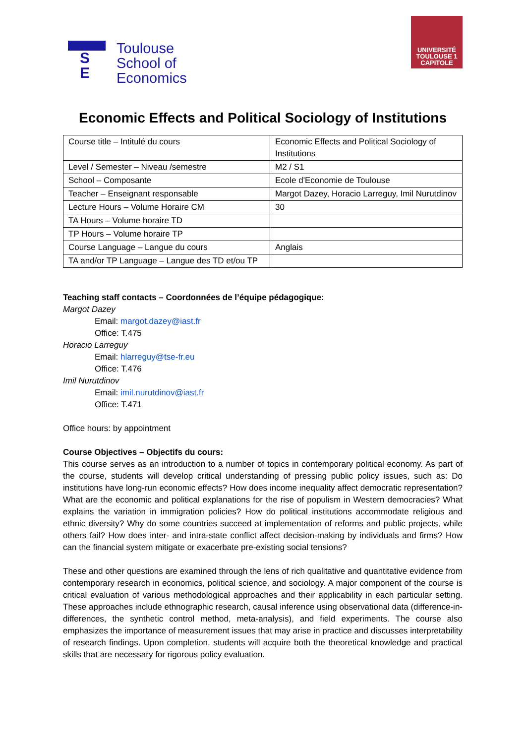S
E
Toulouse
School of
Economics
UNIVERSITÉ
TOULOUSE 1
CAPITOLE
Economic Effects and Political Sociology of Institutions
| Course title – Intitulé du cours | Economic Effects and Political Sociology of Institutions |
| Level / Semester – Niveau /semestre | M2 / S1 |
| School – Composante | Ecole d'Economie de Toulouse |
| Teacher – Enseignant responsable | Margot Dazey, Horacio Larreguy, Imil Nurutdinov |
| Lecture Hours – Volume Horaire CM | 30 |
| TA Hours – Volume horaire TD | |
| TP Hours – Volume horaire TP | |
| Course Language – Langue du cours | Anglais |
| TA and/or TP Language – Langue des TD et/ou TP | |
Teaching staff contacts – Coordonnées de l’équipe pédagogique:
Margot Dazey
Email: margot.dazey@iast.fr
Office: T.475
Horacio Larreguy
Email: hlarreguy@tse-fr.eu
Office: T.476
Imil Nurutdinov
Email: imil.nurutdinov@iast.fr
Office: T.471
Office hours: by appointment
Course Objectives – Objectifs du cours:
This course serves as an introduction to a number of topics in contemporary political economy. As part of the course, students will develop critical understanding of pressing public policy issues, such as: Do institutions have long-run economic effects? How does income inequality affect democratic representation? What are the economic and political explanations for the rise of populism in Western democracies? What explains the variation in immigration policies? How do political institutions accommodate religious and ethnic diversity? Why do some countries succeed at implementation of reforms and public projects, while others fail? How does inter- and intra-state conflict affect decision-making by individuals and firms? How can the financial system mitigate or exacerbate pre-existing social tensions?
These and other questions are examined through the lens of rich qualitative and quantitative evidence from contemporary research in economics, political science, and sociology. A major component of the course is critical evaluation of various methodological approaches and their applicability in each particular setting. These approaches include ethnographic research, causal inference using observational data (difference-in-differences, the synthetic control method, meta-analysis), and field experiments. The course also emphasizes the importance of measurement issues that may arise in practice and discusses interpretability of research findings. Upon completion, students will acquire both the theoretical knowledge and practical skills that are necessary for rigorous policy evaluation.